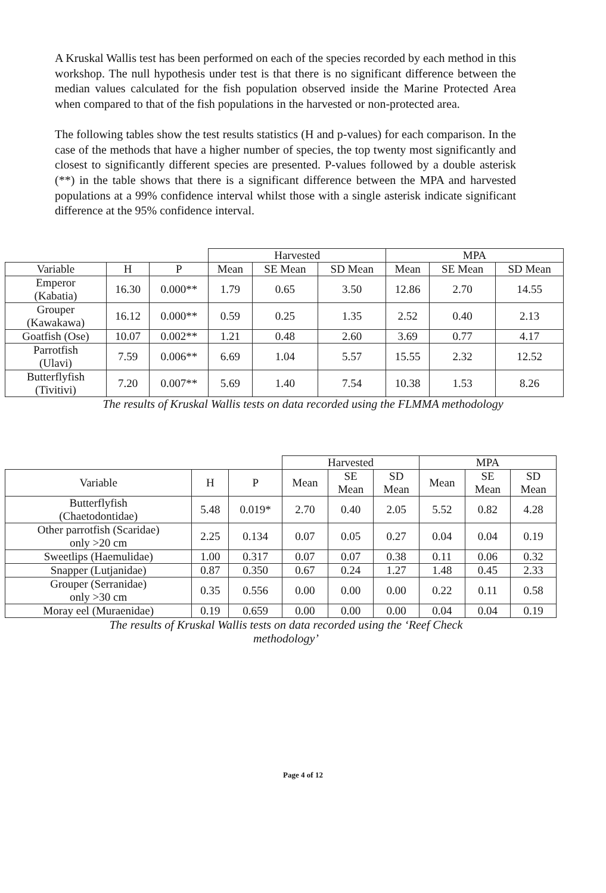A Kruskal Wallis test has been performed on each of the species recorded by each method in this workshop. The null hypothesis under test is that there is no significant difference between the median values calculated for the fish population observed inside the Marine Protected Area when compared to that of the fish populations in the harvested or non-protected area.
The following tables show the test results statistics (H and p-values) for each comparison. In the case of the methods that have a higher number of species, the top twenty most significantly and closest to significantly different species are presented. P-values followed by a double asterisk (**) in the table shows that there is a significant difference between the MPA and harvested populations at a 99% confidence interval whilst those with a single asterisk indicate significant difference at the 95% confidence interval.
| | | | Harvested | | | MPA | | |
| --- | --- | --- | --- | --- | --- | --- | --- | --- |
| Variable | H | P | Mean | SE Mean | SD Mean | Mean | SE Mean | SD Mean |
| Emperor (Kabatia) | 16.30 | 0.000** | 1.79 | 0.65 | 3.50 | 12.86 | 2.70 | 14.55 |
| Grouper (Kawakawa) | 16.12 | 0.000** | 0.59 | 0.25 | 1.35 | 2.52 | 0.40 | 2.13 |
| Goatfish (Ose) | 10.07 | 0.002** | 1.21 | 0.48 | 2.60 | 3.69 | 0.77 | 4.17 |
| Parrotfish (Ulavi) | 7.59 | 0.006** | 6.69 | 1.04 | 5.57 | 15.55 | 2.32 | 12.52 |
| Butterflyfish (Tivitivi) | 7.20 | 0.007** | 5.69 | 1.40 | 7.54 | 10.38 | 1.53 | 8.26 |
The results of Kruskal Wallis tests on data recorded using the FLMMA methodology
| | | | Harvested | | | MPA | | |
| --- | --- | --- | --- | --- | --- | --- | --- | --- |
| Variable | H | P | Mean | SE Mean | SD Mean | Mean | SE Mean | SD Mean |
| Butterflyfish (Chaetodontidae) | 5.48 | 0.019* | 2.70 | 0.40 | 2.05 | 5.52 | 0.82 | 4.28 |
| Other parrotfish (Scaridae) only >20 cm | 2.25 | 0.134 | 0.07 | 0.05 | 0.27 | 0.04 | 0.04 | 0.19 |
| Sweetlips (Haemulidae) | 1.00 | 0.317 | 0.07 | 0.07 | 0.38 | 0.11 | 0.06 | 0.32 |
| Snapper (Lutjanidae) | 0.87 | 0.350 | 0.67 | 0.24 | 1.27 | 1.48 | 0.45 | 2.33 |
| Grouper (Serranidae) only >30 cm | 0.35 | 0.556 | 0.00 | 0.00 | 0.00 | 0.22 | 0.11 | 0.58 |
| Moray eel (Muraenidae) | 0.19 | 0.659 | 0.00 | 0.00 | 0.00 | 0.04 | 0.04 | 0.19 |
The results of Kruskal Wallis tests on data recorded using the ‘Reef Check methodology’
Page 4 of 12